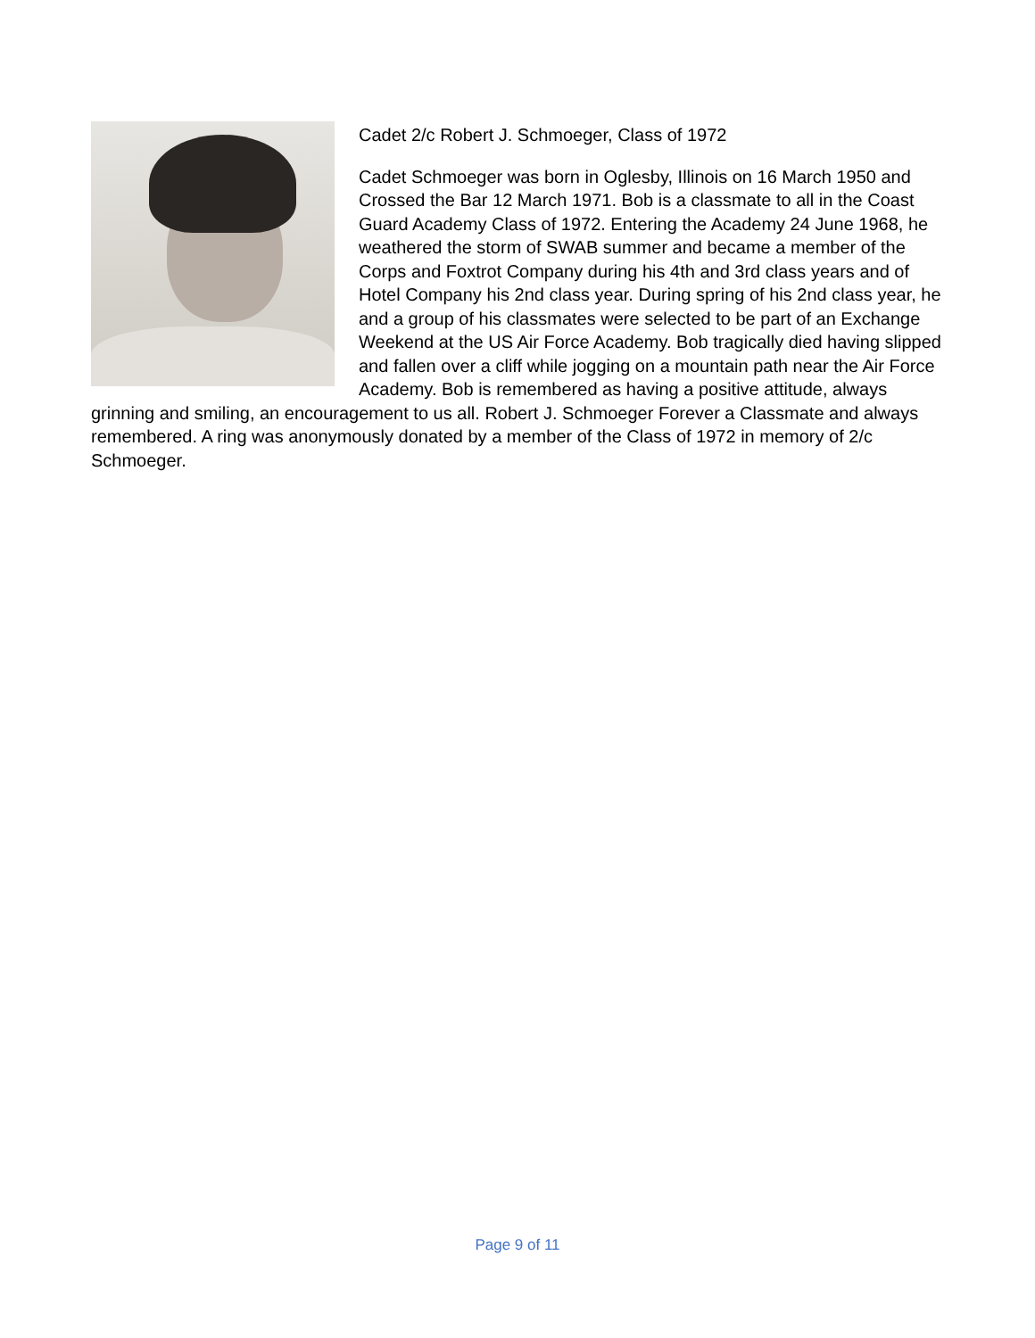Cadet 2/c Robert J. Schmoeger, Class of 1972
Cadet Schmoeger was born in Oglesby, Illinois on 16 March 1950 and Crossed the Bar 12 March 1971. Bob is a classmate to all in the Coast Guard Academy Class of 1972. Entering the Academy 24 June 1968, he weathered the storm of SWAB summer and became a member of the Corps and Foxtrot Company during his 4th and 3rd class years and of Hotel Company his 2nd class year. During spring of his 2nd class year, he and a group of his classmates were selected to be part of an Exchange Weekend at the US Air Force Academy. Bob tragically died having slipped and fallen over a cliff while jogging on a mountain path near the Air Force Academy. Bob is remembered as having a positive attitude, always grinning and smiling, an encouragement to us all. Robert J. Schmoeger Forever a Classmate and always remembered. A ring was anonymously donated by a member of the Class of 1972 in memory of 2/c Schmoeger.
Page 9 of 11